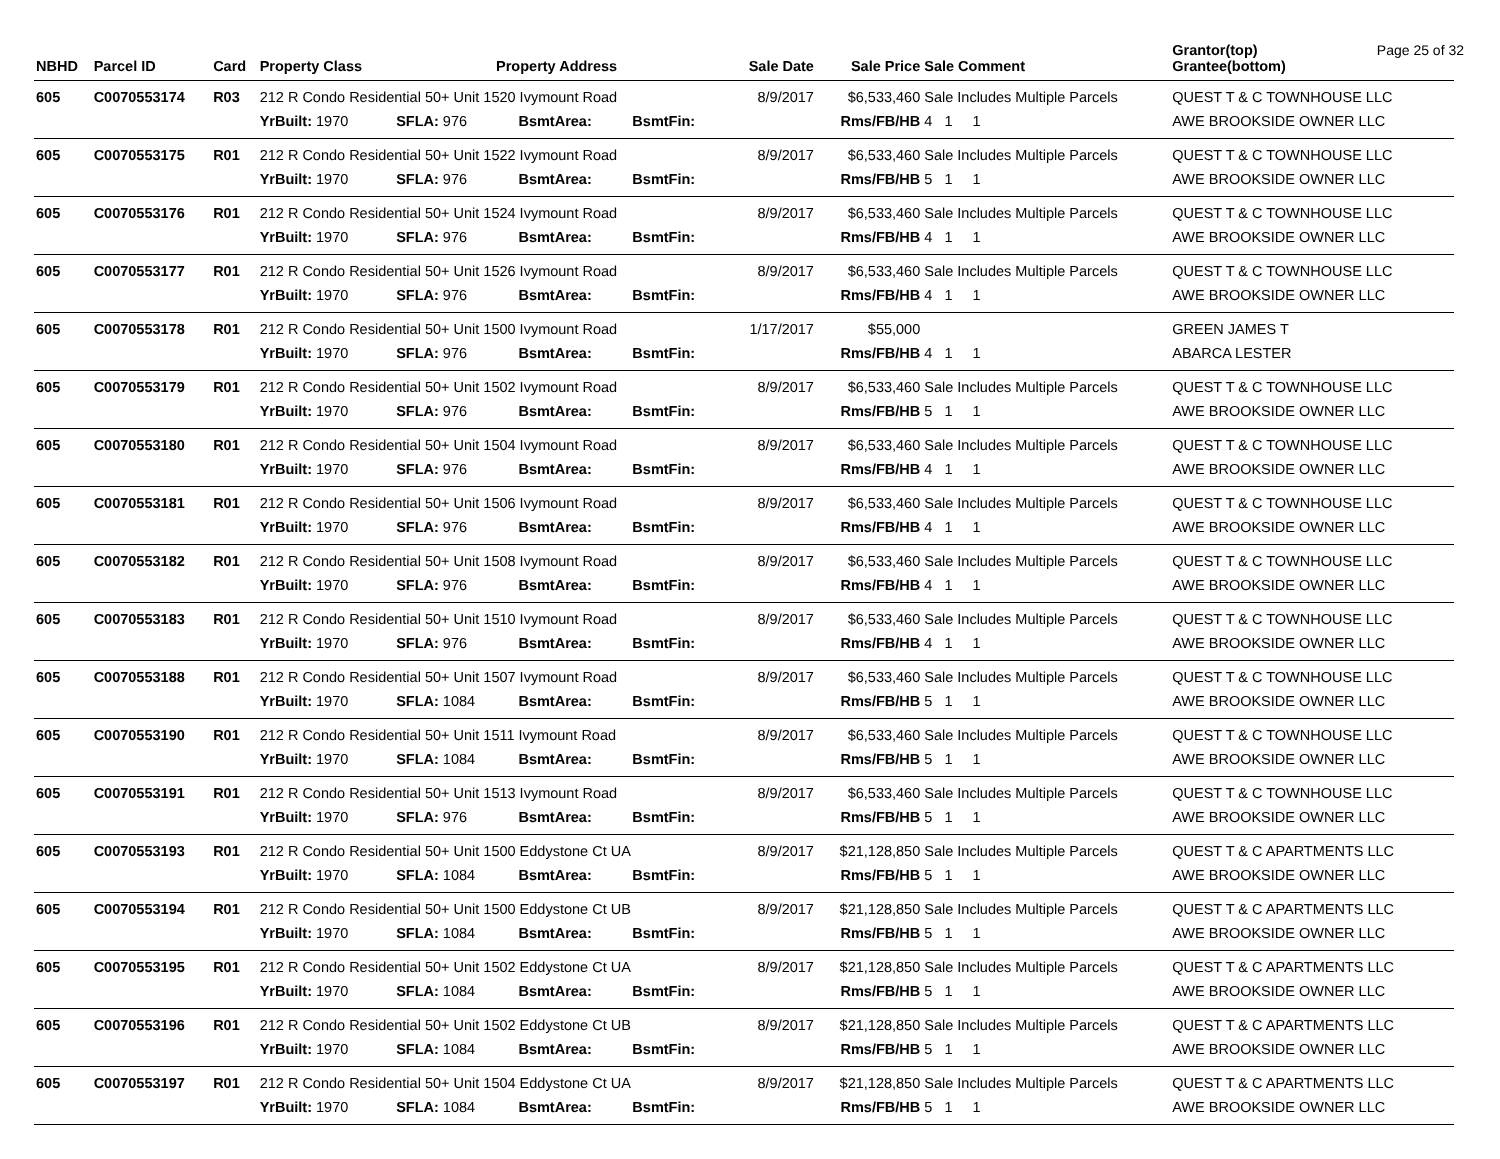Page 25 of 32
| NBHD | Parcel ID | Card | Property Class Property Address | | | | Sale Date | Sale Price | Sale Comment | Grantor(top) Grantee(bottom) |
| --- | --- | --- | --- | --- | --- | --- | --- | --- | --- | --- |
| 605 | C0070553174 | R03 | 212 R Condo Residential 50+ Unit 1520 Ivymount Road | | | | 8/9/2017 | $6,533,460 | Sale Includes Multiple Parcels | QUEST T & C TOWNHOUSE LLC |
| | | | YrBuilt: 1970 | SFLA: 976 | BsmtArea: | BsmtFin: | | Rms/FB/HB | 4 1 1 | AWE BROOKSIDE OWNER LLC |
| 605 | C0070553175 | R01 | 212 R Condo Residential 50+ Unit 1522 Ivymount Road | | | | 8/9/2017 | $6,533,460 | Sale Includes Multiple Parcels | QUEST T & C TOWNHOUSE LLC |
| | | | YrBuilt: 1970 | SFLA: 976 | BsmtArea: | BsmtFin: | | Rms/FB/HB | 5 1 1 | AWE BROOKSIDE OWNER LLC |
| 605 | C0070553176 | R01 | 212 R Condo Residential 50+ Unit 1524 Ivymount Road | | | | 8/9/2017 | $6,533,460 | Sale Includes Multiple Parcels | QUEST T & C TOWNHOUSE LLC |
| | | | YrBuilt: 1970 | SFLA: 976 | BsmtArea: | BsmtFin: | | Rms/FB/HB | 4 1 1 | AWE BROOKSIDE OWNER LLC |
| 605 | C0070553177 | R01 | 212 R Condo Residential 50+ Unit 1526 Ivymount Road | | | | 8/9/2017 | $6,533,460 | Sale Includes Multiple Parcels | QUEST T & C TOWNHOUSE LLC |
| | | | YrBuilt: 1970 | SFLA: 976 | BsmtArea: | BsmtFin: | | Rms/FB/HB | 4 1 1 | AWE BROOKSIDE OWNER LLC |
| 605 | C0070553178 | R01 | 212 R Condo Residential 50+ Unit 1500 Ivymount Road | | | | 1/17/2017 | $55,000 | | GREEN JAMES T |
| | | | YrBuilt: 1970 | SFLA: 976 | BsmtArea: | BsmtFin: | | Rms/FB/HB | 4 1 1 | ABARCA LESTER |
| 605 | C0070553179 | R01 | 212 R Condo Residential 50+ Unit 1502 Ivymount Road | | | | 8/9/2017 | $6,533,460 | Sale Includes Multiple Parcels | QUEST T & C TOWNHOUSE LLC |
| | | | YrBuilt: 1970 | SFLA: 976 | BsmtArea: | BsmtFin: | | Rms/FB/HB | 5 1 1 | AWE BROOKSIDE OWNER LLC |
| 605 | C0070553180 | R01 | 212 R Condo Residential 50+ Unit 1504 Ivymount Road | | | | 8/9/2017 | $6,533,460 | Sale Includes Multiple Parcels | QUEST T & C TOWNHOUSE LLC |
| | | | YrBuilt: 1970 | SFLA: 976 | BsmtArea: | BsmtFin: | | Rms/FB/HB | 4 1 1 | AWE BROOKSIDE OWNER LLC |
| 605 | C0070553181 | R01 | 212 R Condo Residential 50+ Unit 1506 Ivymount Road | | | | 8/9/2017 | $6,533,460 | Sale Includes Multiple Parcels | QUEST T & C TOWNHOUSE LLC |
| | | | YrBuilt: 1970 | SFLA: 976 | BsmtArea: | BsmtFin: | | Rms/FB/HB | 4 1 1 | AWE BROOKSIDE OWNER LLC |
| 605 | C0070553182 | R01 | 212 R Condo Residential 50+ Unit 1508 Ivymount Road | | | | 8/9/2017 | $6,533,460 | Sale Includes Multiple Parcels | QUEST T & C TOWNHOUSE LLC |
| | | | YrBuilt: 1970 | SFLA: 976 | BsmtArea: | BsmtFin: | | Rms/FB/HB | 4 1 1 | AWE BROOKSIDE OWNER LLC |
| 605 | C0070553183 | R01 | 212 R Condo Residential 50+ Unit 1510 Ivymount Road | | | | 8/9/2017 | $6,533,460 | Sale Includes Multiple Parcels | QUEST T & C TOWNHOUSE LLC |
| | | | YrBuilt: 1970 | SFLA: 976 | BsmtArea: | BsmtFin: | | Rms/FB/HB | 4 1 1 | AWE BROOKSIDE OWNER LLC |
| 605 | C0070553188 | R01 | 212 R Condo Residential 50+ Unit 1507 Ivymount Road | | | | 8/9/2017 | $6,533,460 | Sale Includes Multiple Parcels | QUEST T & C TOWNHOUSE LLC |
| | | | YrBuilt: 1970 | SFLA: 1084 | BsmtArea: | BsmtFin: | | Rms/FB/HB | 5 1 1 | AWE BROOKSIDE OWNER LLC |
| 605 | C0070553190 | R01 | 212 R Condo Residential 50+ Unit 1511 Ivymount Road | | | | 8/9/2017 | $6,533,460 | Sale Includes Multiple Parcels | QUEST T & C TOWNHOUSE LLC |
| | | | YrBuilt: 1970 | SFLA: 1084 | BsmtArea: | BsmtFin: | | Rms/FB/HB | 5 1 1 | AWE BROOKSIDE OWNER LLC |
| 605 | C0070553191 | R01 | 212 R Condo Residential 50+ Unit 1513 Ivymount Road | | | | 8/9/2017 | $6,533,460 | Sale Includes Multiple Parcels | QUEST T & C TOWNHOUSE LLC |
| | | | YrBuilt: 1970 | SFLA: 976 | BsmtArea: | BsmtFin: | | Rms/FB/HB | 5 1 1 | AWE BROOKSIDE OWNER LLC |
| 605 | C0070553193 | R01 | 212 R Condo Residential 50+ Unit 1500 Eddystone Ct UA | | | | 8/9/2017 | $21,128,850 | Sale Includes Multiple Parcels | QUEST T & C APARTMENTS LLC |
| | | | YrBuilt: 1970 | SFLA: 1084 | BsmtArea: | BsmtFin: | | Rms/FB/HB | 5 1 1 | AWE BROOKSIDE OWNER LLC |
| 605 | C0070553194 | R01 | 212 R Condo Residential 50+ Unit 1500 Eddystone Ct UB | | | | 8/9/2017 | $21,128,850 | Sale Includes Multiple Parcels | QUEST T & C APARTMENTS LLC |
| | | | YrBuilt: 1970 | SFLA: 1084 | BsmtArea: | BsmtFin: | | Rms/FB/HB | 5 1 1 | AWE BROOKSIDE OWNER LLC |
| 605 | C0070553195 | R01 | 212 R Condo Residential 50+ Unit 1502 Eddystone Ct UA | | | | 8/9/2017 | $21,128,850 | Sale Includes Multiple Parcels | QUEST T & C APARTMENTS LLC |
| | | | YrBuilt: 1970 | SFLA: 1084 | BsmtArea: | BsmtFin: | | Rms/FB/HB | 5 1 1 | AWE BROOKSIDE OWNER LLC |
| 605 | C0070553196 | R01 | 212 R Condo Residential 50+ Unit 1502 Eddystone Ct UB | | | | 8/9/2017 | $21,128,850 | Sale Includes Multiple Parcels | QUEST T & C APARTMENTS LLC |
| | | | YrBuilt: 1970 | SFLA: 1084 | BsmtArea: | BsmtFin: | | Rms/FB/HB | 5 1 1 | AWE BROOKSIDE OWNER LLC |
| 605 | C0070553197 | R01 | 212 R Condo Residential 50+ Unit 1504 Eddystone Ct UA | | | | 8/9/2017 | $21,128,850 | Sale Includes Multiple Parcels | QUEST T & C APARTMENTS LLC |
| | | | YrBuilt: 1970 | SFLA: 1084 | BsmtArea: | BsmtFin: | | Rms/FB/HB | 5 1 1 | AWE BROOKSIDE OWNER LLC |